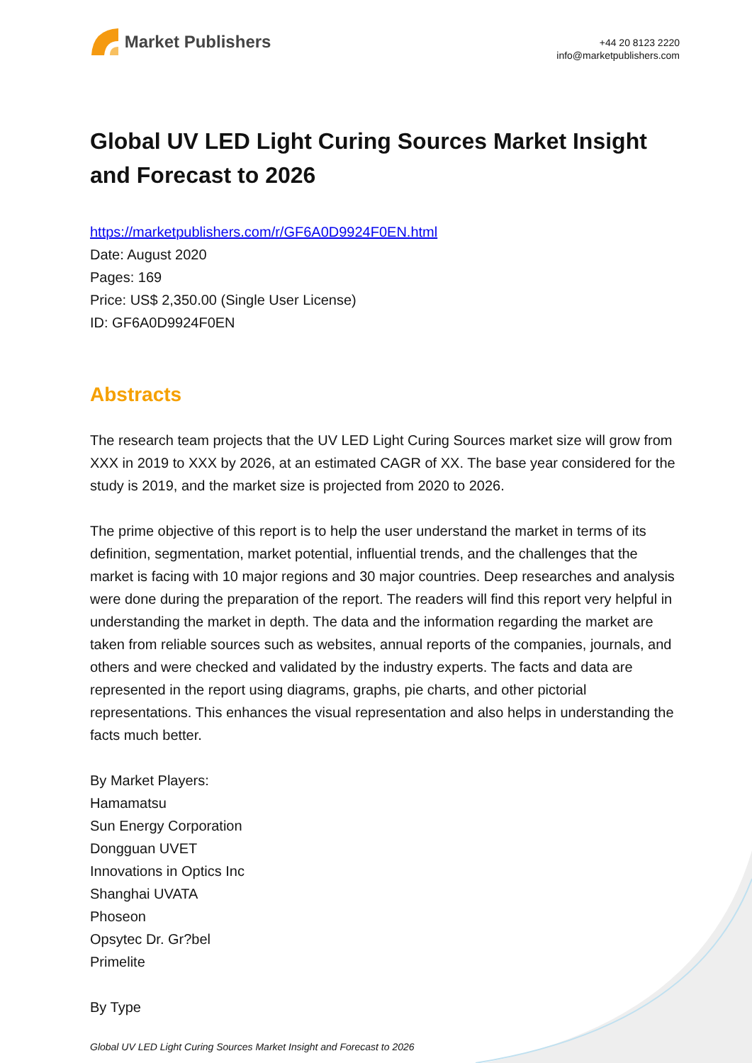Market Publishers
+44 20 8123 2220
info@marketpublishers.com
Global UV LED Light Curing Sources Market Insight and Forecast to 2026
https://marketpublishers.com/r/GF6A0D9924F0EN.html
Date: August 2020
Pages: 169
Price: US$ 2,350.00 (Single User License)
ID: GF6A0D9924F0EN
Abstracts
The research team projects that the UV LED Light Curing Sources market size will grow from XXX in 2019 to XXX by 2026, at an estimated CAGR of XX. The base year considered for the study is 2019, and the market size is projected from 2020 to 2026.
The prime objective of this report is to help the user understand the market in terms of its definition, segmentation, market potential, influential trends, and the challenges that the market is facing with 10 major regions and 30 major countries. Deep researches and analysis were done during the preparation of the report. The readers will find this report very helpful in understanding the market in depth. The data and the information regarding the market are taken from reliable sources such as websites, annual reports of the companies, journals, and others and were checked and validated by the industry experts. The facts and data are represented in the report using diagrams, graphs, pie charts, and other pictorial representations. This enhances the visual representation and also helps in understanding the facts much better.
By Market Players:
Hamamatsu
Sun Energy Corporation
Dongguan UVET
Innovations in Optics Inc
Shanghai UVATA
Phoseon
Opsytec Dr. Gr?bel
Primelite
By Type
Global UV LED Light Curing Sources Market Insight and Forecast to 2026